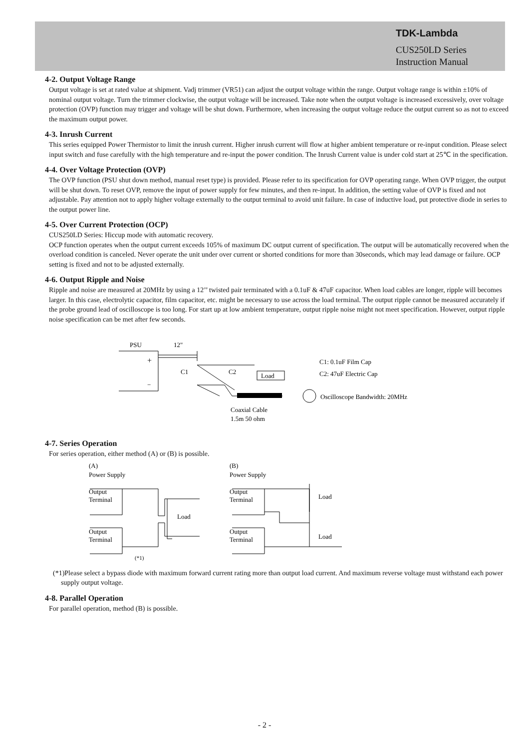TDK-Lambda
CUS250LD Series
Instruction Manual
4-2. Output Voltage Range
Output voltage is set at rated value at shipment. Vadj trimmer (VR51) can adjust the output voltage within the range. Output voltage range is within ±10% of nominal output voltage. Turn the trimmer clockwise, the output voltage will be increased. Take note when the output voltage is increased excessively, over voltage protection (OVP) function may trigger and voltage will be shut down. Furthermore, when increasing the output voltage reduce the output current so as not to exceed the maximum output power.
4-3. Inrush Current
This series equipped Power Thermistor to limit the inrush current. Higher inrush current will flow at higher ambient temperature or re-input condition. Please select input switch and fuse carefully with the high temperature and re-input the power condition. The Inrush Current value is under cold start at 25℃ in the specification.
4-4. Over Voltage Protection (OVP)
The OVP function (PSU shut down method, manual reset type) is provided. Please refer to its specification for OVP operating range. When OVP trigger, the output will be shut down. To reset OVP, remove the input of power supply for few minutes, and then re-input. In addition, the setting value of OVP is fixed and not adjustable. Pay attention not to apply higher voltage externally to the output terminal to avoid unit failure. In case of inductive load, put protective diode in series to the output power line.
4-5. Over Current Protection (OCP)
CUS250LD Series: Hiccup mode with automatic recovery.
OCP function operates when the output current exceeds 105% of maximum DC output current of specification. The output will be automatically recovered when the overload condition is canceled. Never operate the unit under over current or shorted conditions for more than 30seconds, which may lead damage or failure. OCP setting is fixed and not to be adjusted externally.
4-6. Output Ripple and Noise
Ripple and noise are measured at 20MHz by using a 12’’ twisted pair terminated with a 0.1uF & 47uF capacitor. When load cables are longer, ripple will becomes larger. In this case, electrolytic capacitor, film capacitor, etc. might be necessary to use across the load terminal. The output ripple cannot be measured accurately if the probe ground lead of oscilloscope is too long. For start up at low ambient temperature, output ripple noise might not meet specification. However, output ripple noise specification can be met after few seconds.
PSU
12"
+
−
C1
C2
Load
C1: 0.1uF Film Cap
C2: 47uF Electric Cap
Oscilloscope Bandwidth: 20MHz
Coaxial Cable
1.5m 50 ohm
4-7. Series Operation
For series operation, either method (A) or (B) is possible.
(A)
Power Supply
(B)
Power Supply
Output
Terminal
Output
Terminal
Load
Output
Terminal
Output
Terminal
Load
Load
(*1)
(*1)Please select a bypass diode with maximum forward current rating more than output load current. And maximum reverse voltage must withstand each power supply output voltage.
4-8. Parallel Operation
For parallel operation, method (B) is possible.
- 2 -